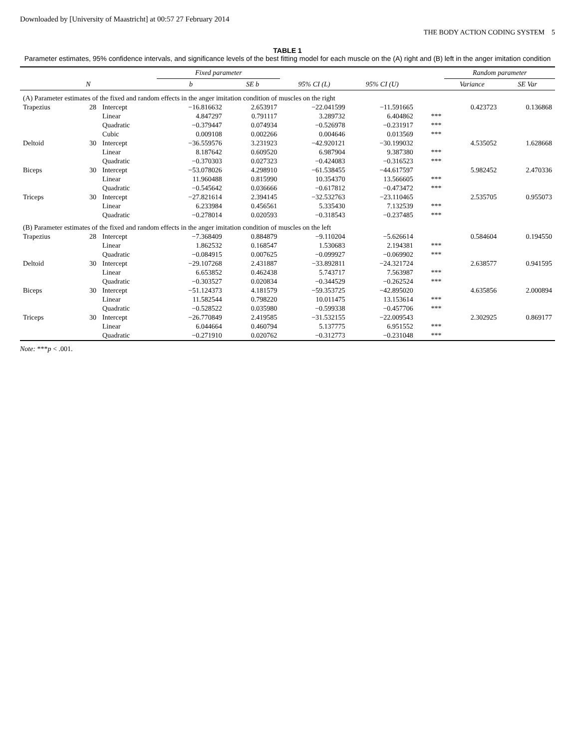Downloaded by [University of Maastricht] at 00:57 27 February 2014
THE BODY ACTION CODING SYSTEM 5
TABLE 1
Parameter estimates, 95% confidence intervals, and significance levels of the best fitting model for each muscle on the (A) right and (B) left in the anger imitation condition
| | | | Fixed parameter | | | | | Random parameter | |
| --- | --- | --- | --- | --- | --- | --- | --- | --- | --- |
| | N | | b | SE b | 95% CI (L) | 95% CI (U) | | Variance | SE Var |
| (A) Parameter estimates of the fixed and random effects in the anger imitation condition of muscles on the right | | | | | | | | | |
| Trapezius | 28 | Intercept | −16.816632 | 2.653917 | −22.041599 | −11.591665 | | 0.423723 | 0.136868 |
| | | Linear | 4.847297 | 0.791117 | 3.289732 | 6.404862 | *** | | |
| | | Quadratic | −0.379447 | 0.074934 | −0.526978 | −0.231917 | *** | | |
| | | Cubic | 0.009108 | 0.002266 | 0.004646 | 0.013569 | *** | | |
| Deltoid | 30 | Intercept | −36.559576 | 3.231923 | −42.920121 | −30.199032 | | 4.535052 | 1.628668 |
| | | Linear | 8.187642 | 0.609520 | 6.987904 | 9.387380 | *** | | |
| | | Quadratic | −0.370303 | 0.027323 | −0.424083 | −0.316523 | *** | | |
| Biceps | 30 | Intercept | −53.078026 | 4.298910 | −61.538455 | −44.617597 | | 5.982452 | 2.470336 |
| | | Linear | 11.960488 | 0.815990 | 10.354370 | 13.566605 | *** | | |
| | | Quadratic | −0.545642 | 0.036666 | −0.617812 | −0.473472 | *** | | |
| Triceps | 30 | Intercept | −27.821614 | 2.394145 | −32.532763 | −23.110465 | | 2.535705 | 0.955073 |
| | | Linear | 6.233984 | 0.456561 | 5.335430 | 7.132539 | *** | | |
| | | Quadratic | −0.278014 | 0.020593 | −0.318543 | −0.237485 | *** | | |
| (B) Parameter estimates of the fixed and random effects in the anger imitation condition of muscles on the left | | | | | | | | | |
| Trapezius | 28 | Intercept | −7.368409 | 0.884879 | −9.110204 | −5.626614 | | 0.584604 | 0.194550 |
| | | Linear | 1.862532 | 0.168547 | 1.530683 | 2.194381 | *** | | |
| | | Quadratic | −0.084915 | 0.007625 | −0.099927 | −0.069902 | *** | | |
| Deltoid | 30 | Intercept | −29.107268 | 2.431887 | −33.892811 | −24.321724 | | 2.638577 | 0.941595 |
| | | Linear | 6.653852 | 0.462438 | 5.743717 | 7.563987 | *** | | |
| | | Quadratic | −0.303527 | 0.020834 | −0.344529 | −0.262524 | *** | | |
| Biceps | 30 | Intercept | −51.124373 | 4.181579 | −59.353725 | −42.895020 | | 4.635856 | 2.000894 |
| | | Linear | 11.582544 | 0.798220 | 10.011475 | 13.153614 | *** | | |
| | | Quadratic | −0.528522 | 0.035980 | −0.599338 | −0.457706 | *** | | |
| Triceps | 30 | Intercept | −26.770849 | 2.419585 | −31.532155 | −22.009543 | | 2.302925 | 0.869177 |
| | | Linear | 6.044664 | 0.460794 | 5.137775 | 6.951552 | *** | | |
| | | Quadratic | −0.271910 | 0.020762 | −0.312773 | −0.231048 | *** | | |
Note: ***p < .001.